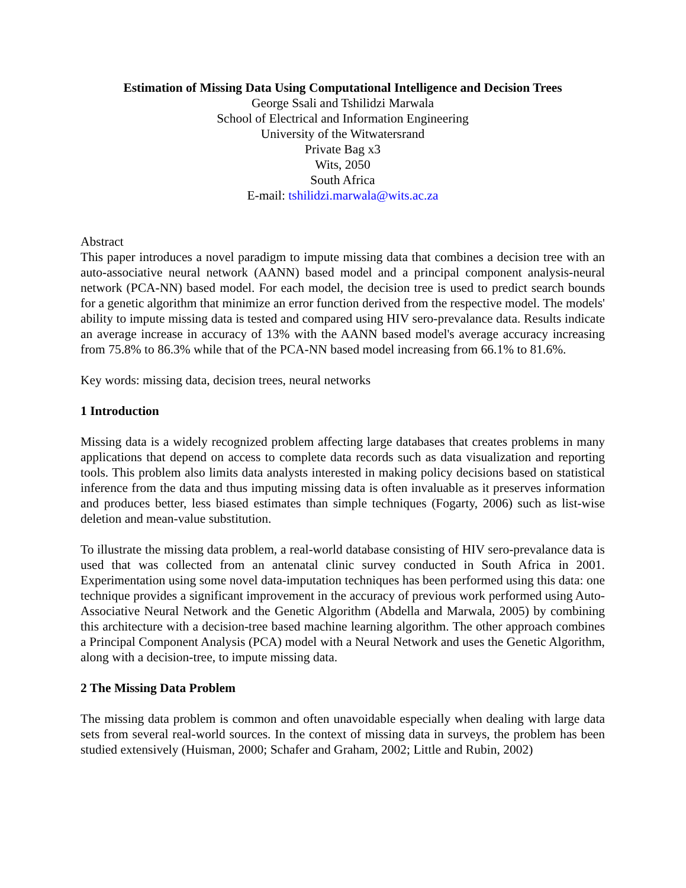Estimation of Missing Data Using Computational Intelligence and Decision Trees
George Ssali and Tshilidzi Marwala
School of Electrical and Information Engineering
University of the Witwatersrand
Private Bag x3
Wits, 2050
South Africa
E-mail: tshilidzi.marwala@wits.ac.za
Abstract
This paper introduces a novel paradigm to impute missing data that combines a decision tree with an auto-associative neural network (AANN) based model and a principal component analysis-neural network (PCA-NN) based model. For each model, the decision tree is used to predict search bounds for a genetic algorithm that minimize an error function derived from the respective model. The models' ability to impute missing data is tested and compared using HIV sero-prevalance data. Results indicate an average increase in accuracy of 13% with the AANN based model's average accuracy increasing from 75.8% to 86.3% while that of the PCA-NN based model increasing from 66.1% to 81.6%.
Key words: missing data, decision trees, neural networks
1 Introduction
Missing data is a widely recognized problem affecting large databases that creates problems in many applications that depend on access to complete data records such as data visualization and reporting tools. This problem also limits data analysts interested in making policy decisions based on statistical inference from the data and thus imputing missing data is often invaluable as it preserves information and produces better, less biased estimates than simple techniques (Fogarty, 2006) such as list-wise deletion and mean-value substitution.
To illustrate the missing data problem, a real-world database consisting of HIV sero-prevalance data is used that was collected from an antenatal clinic survey conducted in South Africa in 2001. Experimentation using some novel data-imputation techniques has been performed using this data: one technique provides a significant improvement in the accuracy of previous work performed using Auto-Associative Neural Network and the Genetic Algorithm (Abdella and Marwala, 2005) by combining this architecture with a decision-tree based machine learning algorithm. The other approach combines a Principal Component Analysis (PCA) model with a Neural Network and uses the Genetic Algorithm, along with a decision-tree, to impute missing data.
2 The Missing Data Problem
The missing data problem is common and often unavoidable especially when dealing with large data sets from several real-world sources. In the context of missing data in surveys, the problem has been studied extensively (Huisman, 2000; Schafer and Graham, 2002; Little and Rubin, 2002)